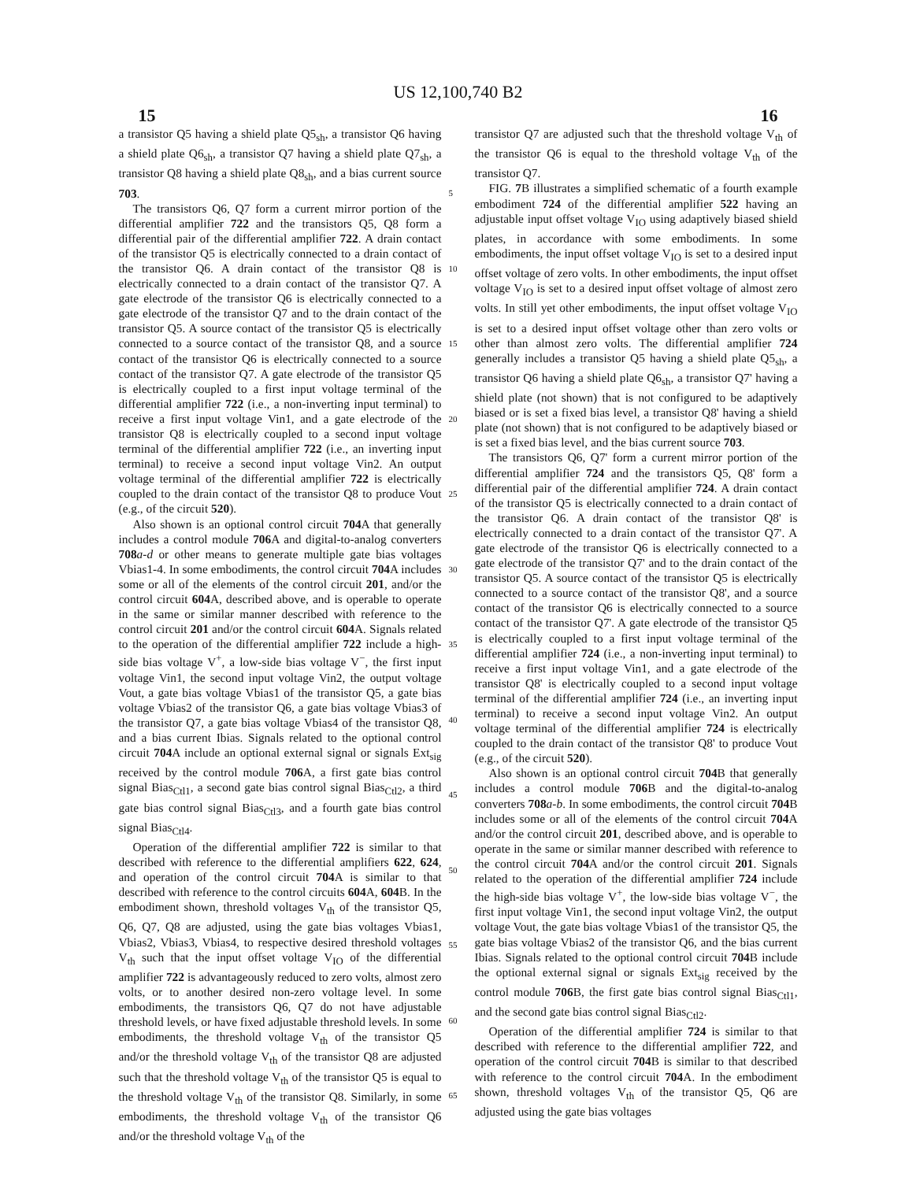US 12,100,740 B2
15 16
a transistor Q5 having a shield plate Q5<sub>sh</sub>, a transistor Q6 having a shield plate Q6<sub>sh</sub>, a transistor Q7 having a shield plate Q7<sub>sh</sub>, a transistor Q8 having a shield plate Q8<sub>sh</sub>, and a bias current source 703.
The transistors Q6, Q7 form a current mirror portion of the differential amplifier 722 and the transistors Q5, Q8 form a differential pair of the differential amplifier 722. A drain contact of the transistor Q5 is electrically connected to a drain contact of the transistor Q6. A drain contact of the transistor Q8 is electrically connected to a drain contact of the transistor Q7. A gate electrode of the transistor Q6 is electrically connected to a gate electrode of the transistor Q7 and to the drain contact of the transistor Q5. A source contact of the transistor Q5 is electrically connected to a source contact of the transistor Q8, and a source contact of the transistor Q6 is electrically connected to a source contact of the transistor Q7. A gate electrode of the transistor Q5 is electrically coupled to a first input voltage terminal of the differential amplifier 722 (i.e., a non-inverting input terminal) to receive a first input voltage Vin1, and a gate electrode of the transistor Q8 is electrically coupled to a second input voltage terminal of the differential amplifier 722 (i.e., an inverting input terminal) to receive a second input voltage Vin2. An output voltage terminal of the differential amplifier 722 is electrically coupled to the drain contact of the transistor Q8 to produce Vout (e.g., of the circuit 520).
Also shown is an optional control circuit 704 A that generally includes a control module 706 A and digital-to-analog converters 708 a-d or other means to generate multiple gate bias voltages Vbias1-4. In some embodiments, the control circuit 704 A includes some or all of the elements of the control circuit 201, and/or the control circuit 604 A, described above, and is operable to operate in the same or similar manner described with reference to the control circuit 201 and/or the control circuit 604 A. Signals related to the operation of the differential amplifier 722 include a high-side bias voltage V<sup>+</sup>, a low-side bias voltage V<sup>−</sup>, the first input voltage Vin1, the second input voltage Vin2, the output voltage Vout, a gate bias voltage Vbias1 of the transistor Q5, a gate bias voltage Vbias2 of the transistor Q6, a gate bias voltage Vbias3 of the transistor Q7, a gate bias voltage Vbias4 of the transistor Q8, and a bias current Ibias. Signals related to the optional control circuit 704 A include an optional external signal or signals Ext<sub>sig</sub> received by the control module 706 A, a first gate bias control signal Bias<sub>Ctl1</sub>, a second gate bias control signal Bias<sub>Ctl2</sub>, a third gate bias control signal Bias<sub>Ctl3</sub>, and a fourth gate bias control signal Bias<sub>Ctl4</sub>.
Operation of the differential amplifier 722 is similar to that described with reference to the differential amplifiers 622, 624, and operation of the control circuit 704 A is similar to that described with reference to the control circuits 604 A, 604 B. In the embodiment shown, threshold voltages V<sub>th</sub> of the transistor Q5, Q6, Q7, Q8 are adjusted, using the gate bias voltages Vbias1, Vbias2, Vbias3, Vbias4, to respective desired threshold voltages V<sub>th</sub> such that the input offset voltage V<sub>IO</sub> of the differential amplifier 722 is advantageously reduced to zero volts, almost zero volts, or to another desired non-zero voltage level. In some embodiments, the transistors Q6, Q7 do not have adjustable threshold levels, or have fixed adjustable threshold levels. In some embodiments, the threshold voltage V<sub>th</sub> of the transistor Q5 and/or the threshold voltage V<sub>th</sub> of the transistor Q8 are adjusted such that the threshold voltage V<sub>th</sub> of the transistor Q5 is equal to the threshold voltage V<sub>th</sub> of the transistor Q8. Similarly, in some embodiments, the threshold voltage V<sub>th</sub> of the transistor Q6 and/or the threshold voltage V<sub>th</sub> of the
5
10
15
20
25
30
35
40
45
50
55
60
65
transistor Q7 are adjusted such that the threshold voltage V<sub>th</sub> of the transistor Q6 is equal to the threshold voltage V<sub>th</sub> of the transistor Q7.
FIG. 7 B illustrates a simplified schematic of a fourth example embodiment 724 of the differential amplifier 522 having an adjustable input offset voltage V<sub>IO</sub> using adaptively biased shield plates, in accordance with some embodiments. In some embodiments, the input offset voltage V<sub>IO</sub> is set to a desired input offset voltage of zero volts. In other embodiments, the input offset voltage V<sub>IO</sub> is set to a desired input offset voltage of almost zero volts. In still yet other embodiments, the input offset voltage V<sub>IO</sub> is set to a desired input offset voltage other than zero volts or other than almost zero volts. The differential amplifier 724 generally includes a transistor Q5 having a shield plate Q5<sub>sh</sub>, a transistor Q6 having a shield plate Q6<sub>sh</sub>, a transistor Q7' having a shield plate (not shown) that is not configured to be adaptively biased or is set a fixed bias level, a transistor Q8' having a shield plate (not shown) that is not configured to be adaptively biased or is set a fixed bias level, and the bias current source 703.
The transistors Q6, Q7' form a current mirror portion of the differential amplifier 724 and the transistors Q5, Q8' form a differential pair of the differential amplifier 724. A drain contact of the transistor Q5 is electrically connected to a drain contact of the transistor Q6. A drain contact of the transistor Q8' is electrically connected to a drain contact of the transistor Q7'. A gate electrode of the transistor Q6 is electrically connected to a gate electrode of the transistor Q7' and to the drain contact of the transistor Q5. A source contact of the transistor Q5 is electrically connected to a source contact of the transistor Q8', and a source contact of the transistor Q6 is electrically connected to a source contact of the transistor Q7'. A gate electrode of the transistor Q5 is electrically coupled to a first input voltage terminal of the differential amplifier 724 (i.e., a non-inverting input terminal) to receive a first input voltage Vin1, and a gate electrode of the transistor Q8' is electrically coupled to a second input voltage terminal of the differential amplifier 724 (i.e., an inverting input terminal) to receive a second input voltage Vin2. An output voltage terminal of the differential amplifier 724 is electrically coupled to the drain contact of the transistor Q8' to produce Vout (e.g., of the circuit 520).
Also shown is an optional control circuit 704 B that generally includes a control module 706 B and the digital-to-analog converters 708 a-b. In some embodiments, the control circuit 704 B includes some or all of the elements of the control circuit 704 A and/or the control circuit 201, described above, and is operable to operate in the same or similar manner described with reference to the control circuit 704 A and/or the control circuit 201. Signals related to the operation of the differential amplifier 724 include the high-side bias voltage V<sup>+</sup>, the low-side bias voltage V<sup>−</sup>, the first input voltage Vin1, the second input voltage Vin2, the output voltage Vout, the gate bias voltage Vbias1 of the transistor Q5, the gate bias voltage Vbias2 of the transistor Q6, and the bias current Ibias. Signals related to the optional control circuit 704 B include the optional external signal or signals Ext<sub>sig</sub> received by the control module 706 B, the first gate bias control signal Bias<sub>Ctl1</sub>, and the second gate bias control signal Bias<sub>Ctl2</sub>.
Operation of the differential amplifier 724 is similar to that described with reference to the differential amplifier 722, and operation of the control circuit 704 B is similar to that described with reference to the control circuit 704 A. In the embodiment shown, threshold voltages V<sub>th</sub> of the transistor Q5, Q6 are adjusted using the gate bias voltages